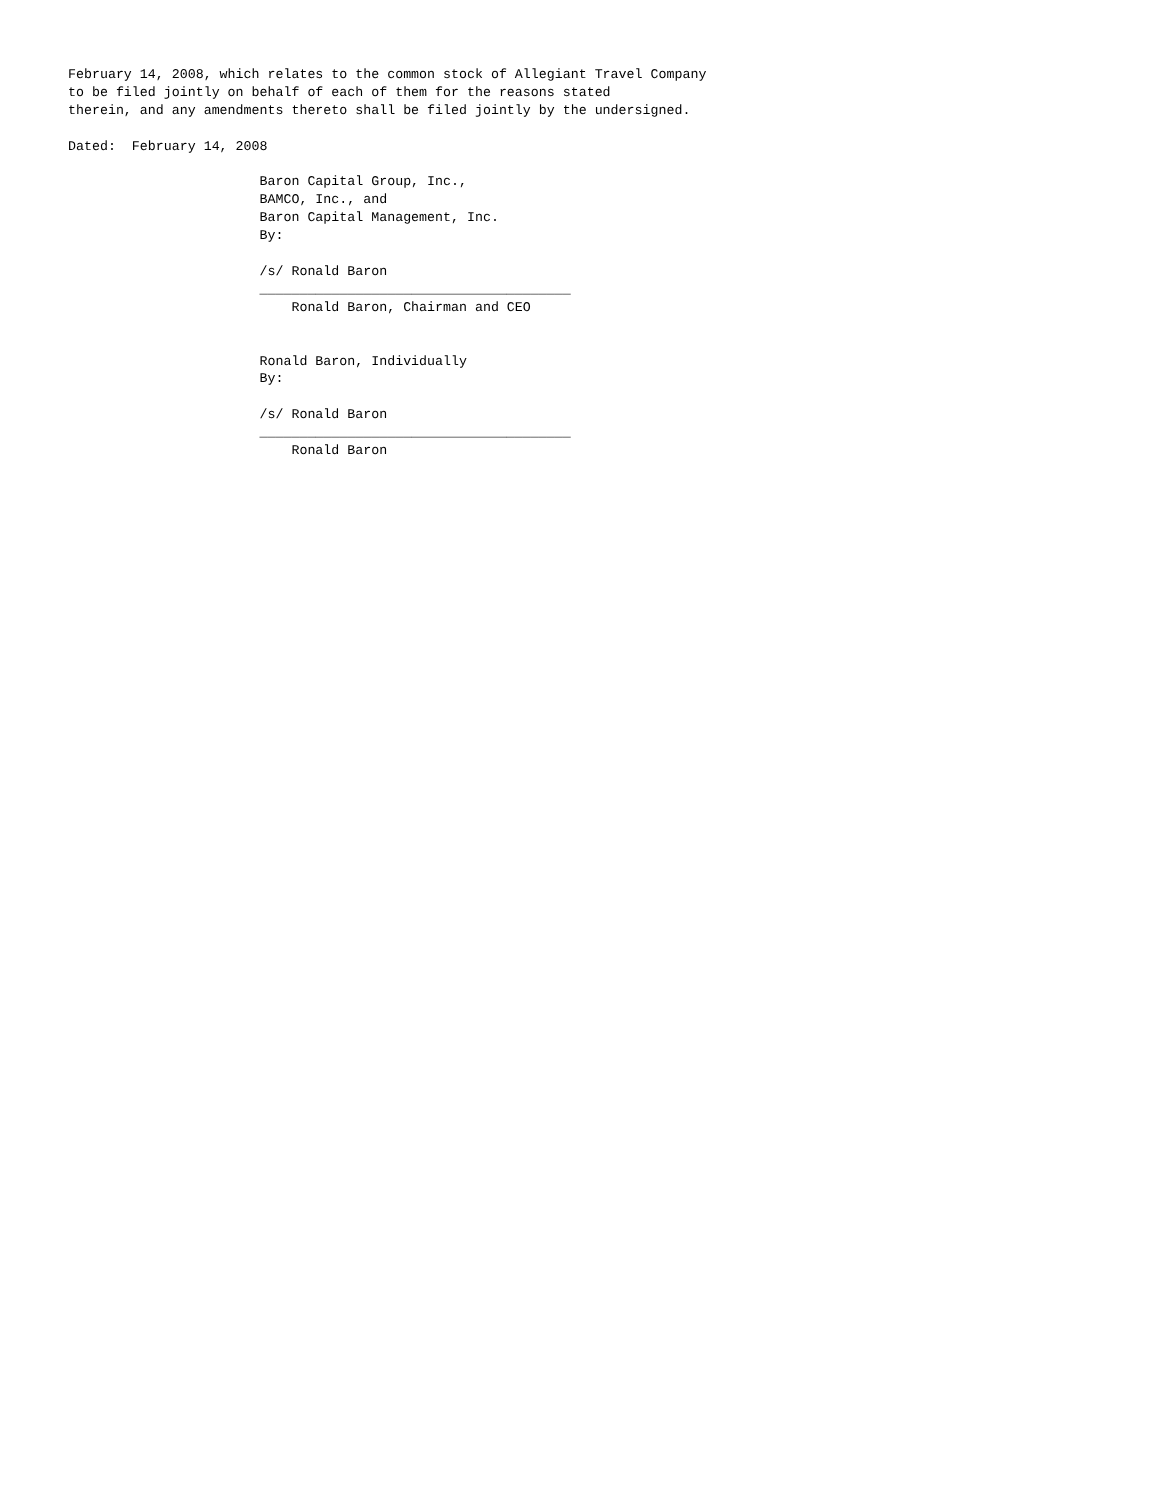February 14, 2008, which relates to the common stock of Allegiant Travel Company
to be filed jointly on behalf of each of them for the reasons stated
therein, and any amendments thereto shall be filed jointly by the undersigned.

Dated:  February 14, 2008

                        Baron Capital Group, Inc.,
                        BAMCO, Inc., and
                        Baron Capital Management, Inc.
                        By:

                        /s/ Ronald Baron
                        _______________________________________
                            Ronald Baron, Chairman and CEO


                        Ronald Baron, Individually
                        By:

                        /s/ Ronald Baron
                        _______________________________________
                            Ronald Baron